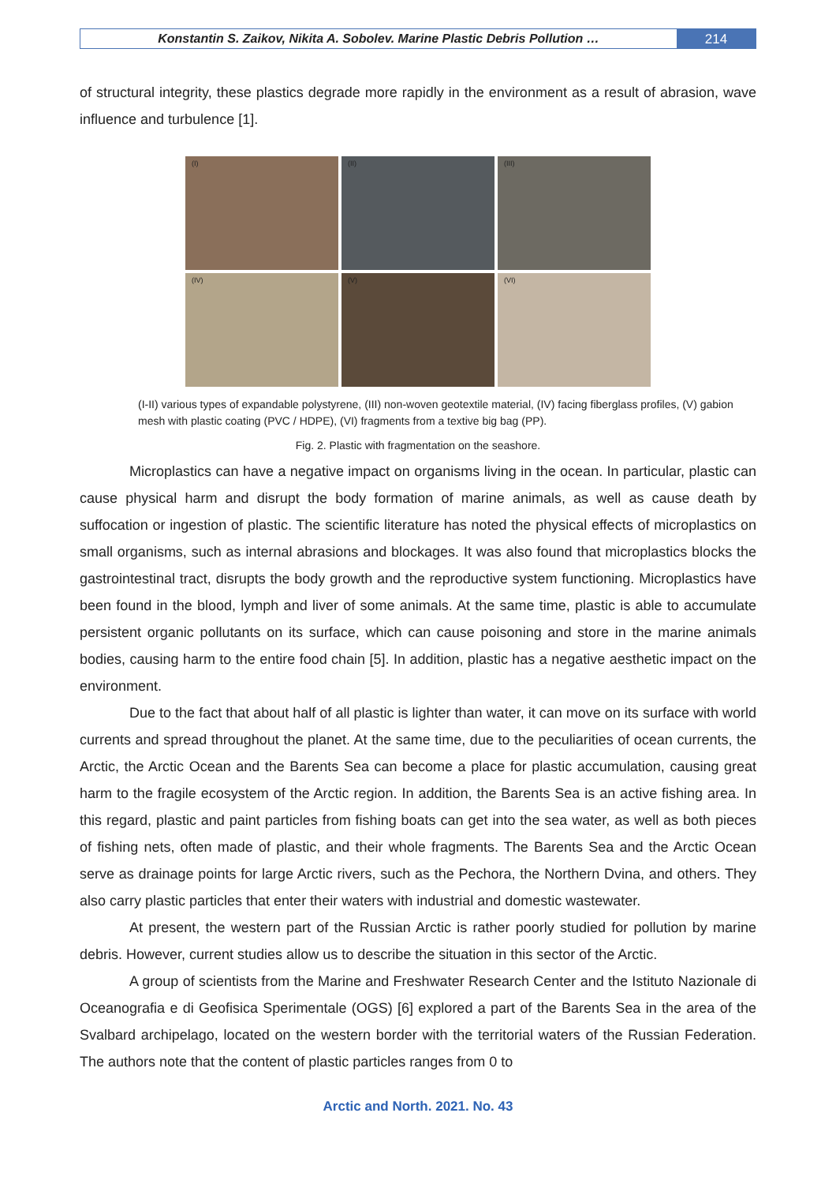Konstantin S. Zaikov, Nikita A. Sobolev. Marine Plastic Debris Pollution …
214
of structural integrity, these plastics degrade more rapidly in the environment as a result of abrasion, wave influence and turbulence [1].
(I)
(II)
(III)
(IV)
(V)
(VI)
(I-II) various types of expandable polystyrene, (III) non-woven geotextile material, (IV) facing fiberglass profiles, (V) gabion mesh with plastic coating (PVC / HDPE), (VI) fragments from a textive big bag (PP).
Fig. 2. Plastic with fragmentation on the seashore.
Microplastics can have a negative impact on organisms living in the ocean. In particular, plastic can cause physical harm and disrupt the body formation of marine animals, as well as cause death by suffocation or ingestion of plastic. The scientific literature has noted the physical effects of microplastics on small organisms, such as internal abrasions and blockages. It was also found that microplastics blocks the gastrointestinal tract, disrupts the body growth and the reproductive system functioning. Microplastics have been found in the blood, lymph and liver of some animals. At the same time, plastic is able to accumulate persistent organic pollutants on its surface, which can cause poisoning and store in the marine animals bodies, causing harm to the entire food chain [5]. In addition, plastic has a negative aesthetic impact on the environment.
Due to the fact that about half of all plastic is lighter than water, it can move on its surface with world currents and spread throughout the planet. At the same time, due to the peculiarities of ocean currents, the Arctic, the Arctic Ocean and the Barents Sea can become a place for plastic accumulation, causing great harm to the fragile ecosystem of the Arctic region. In addition, the Barents Sea is an active fishing area. In this regard, plastic and paint particles from fishing boats can get into the sea water, as well as both pieces of fishing nets, often made of plastic, and their whole fragments. The Barents Sea and the Arctic Ocean serve as drainage points for large Arctic rivers, such as the Pechora, the Northern Dvina, and others. They also carry plastic particles that enter their waters with industrial and domestic wastewater.
At present, the western part of the Russian Arctic is rather poorly studied for pollution by marine debris. However, current studies allow us to describe the situation in this sector of the Arctic.
A group of scientists from the Marine and Freshwater Research Center and the Istituto Nazionale di Oceanografia e di Geofisica Sperimentale (OGS) [6] explored a part of the Barents Sea in the area of the Svalbard archipelago, located on the western border with the territorial waters of the Russian Federation. The authors note that the content of plastic particles ranges from 0 to
Arctic and North. 2021. No. 43